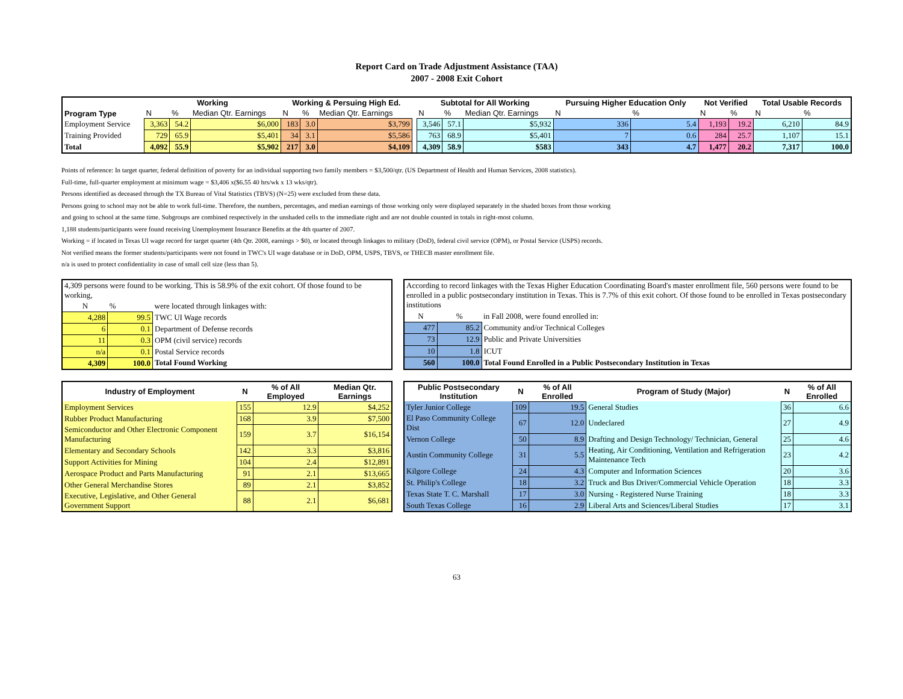Report Card on Trade Adjustment Assistance (TAA)
2007 - 2008 Exit Cohort
| Program Type | Working | | | Working & Persuing High Ed. | | | | Subtotal for All Working | | | Pursuing Higher Education Only | | Not Verified | | Total Usable Records | |
| --- | --- | --- | --- | --- | --- | --- | --- | --- | --- | --- | --- | --- | --- | --- | --- | --- |
| | N | % | Median Qtr. Earnings | N | % | Median Qtr. Earnings | | N | % | Median Qtr. Earnings | N | % | N | % | N | % |
| Employment Service | 3,363 | 54.2 | $6,000 | 183 | 3.0 | $3,799 | | 3,546 | 57.1 | $5,932 | 336 | 5.4 | 1,193 | 19.2 | 6,210 | 84.9 |
| Training Provided | 729 | 65.9 | $5,401 | 34 | 3.1 | $5,586 | | 763 | 68.9 | $5,401 | 7 | 0.6 | 284 | 25.7 | 1,107 | 15.1 |
| Total | 4,092 | 55.9 | $5,902 | 217 | 3.0 | $4,109 | | 4,309 | 58.9 | $583 | 343 | 4.7 | 1,477 | 20.2 | 7,317 | 100.0 |
Points of reference: In target quarter, federal definition of poverty for an individual supporting two family members = $3,500/qtr. (US Department of Health and Human Services, 2008 statistics).
Full-time, full-quarter employment at minimum wage = $3,406 x($6.55 40 hrs/wk x 13 wks/qtr).
Persons identified as deceased through the TX Bureau of Vital Statistics (TBVS) (N=25) were excluded from these data.
Persons going to school may not be able to work full-time. Therefore, the numbers, percentages, and median earnings of those working only were displayed separately in the shaded boxes from those working
and going to school at the same time. Subgroups are combined respectively in the unshaded cells to the immediate right and are not double counted in totals in right-most column.
1,188 students/participants were found receiving Unemployment Insurance Benefits at the 4th quarter of 2007.
Working = if located in Texas UI wage record for target quarter (4th Qtr. 2008, earnings > $0), or located through linkages to military (DoD), federal civil service (OPM), or Postal Service (USPS) records.
Not verified means the former students/participants were not found in TWC's UI wage database or in DoD, OPM, USPS, TBVS, or THECB master enrollment file.
n/a is used to protect confidentiality in case of small cell size (less than 5).
| 4,309 persons were found to be working. This is 58.9% of the exit cohort. Of those found to be working, | | |
| N | % | were located through linkages with: |
| 4,288 | 99.5 | TWC UI Wage records |
| 6 | 0.1 | Department of Defense records |
| 11 | 0.3 | OPM (civil service) records |
| n/a | 0.1 | Postal Service records |
| 4,309 | 100.0 | Total Found Working |
| According to record linkages with the Texas Higher Education Coordinating Board's master enrollment file, 560 persons were found to be enrolled in a public postsecondary institution in Texas. This is 7.7% of this exit cohort. Of those found to be enrolled in Texas postsecondary institutions | | |
| N | % | in Fall 2008, were found enrolled in: |
| 477 | 85.2 | Community and/or Technical Colleges |
| 73 | 12.9 | Public and Private Universities |
| 10 | 1.8 | ICUT |
| 560 | 100.0 | Total Found Enrolled in a Public Postsecondary Institution in Texas |
| Industry of Employment | N | % of All Employed | Median Qtr. Earnings |
| --- | --- | --- | --- |
| Employment Services | 155 | 12.9 | $4,252 |
| Rubber Product Manufacturing | 168 | 3.9 | $7,500 |
| Semiconductor and Other Electronic Component Manufacturing | 159 | 3.7 | $16,154 |
| Elementary and Secondary Schools | 142 | 3.3 | $3,816 |
| Support Activities for Mining | 104 | 2.4 | $12,891 |
| Aerospace Product and Parts Manufacturing | 91 | 2.1 | $13,665 |
| Other General Merchandise Stores | 89 | 2.1 | $3,852 |
| Executive, Legislative, and Other General Government Support | 88 | 2.1 | $6,681 |
| Public Postsecondary Institution | N | % of All Enrolled | Program of Study (Major) | N | % of All Enrolled |
| --- | --- | --- | --- | --- | --- |
| Tyler Junior College | 109 | 19.5 | General Studies | 36 | 6.6 |
| El Paso Community College Dist | 67 | 12.0 | Undeclared | 27 | 4.9 |
| Vernon College | 50 | 8.9 | Drafting and Design Technology/ Technician, General | 25 | 4.6 |
| Austin Community College | 31 | 5.5 | Heating, Air Conditioning, Ventilation and Refrigeration Maintenance Tech | 23 | 4.2 |
| Kilgore College | 24 | 4.3 | Computer and Information Sciences | 20 | 3.6 |
| St. Philip's College | 18 | 3.2 | Truck and Bus Driver/Commercial Vehicle Operation | 18 | 3.3 |
| Texas State T. C. Marshall | 17 | 3.0 | Nursing - Registered Nurse Training | 18 | 3.3 |
| South Texas College | 16 | 2.9 | Liberal Arts and Sciences/Liberal Studies | 17 | 3.1 |
63